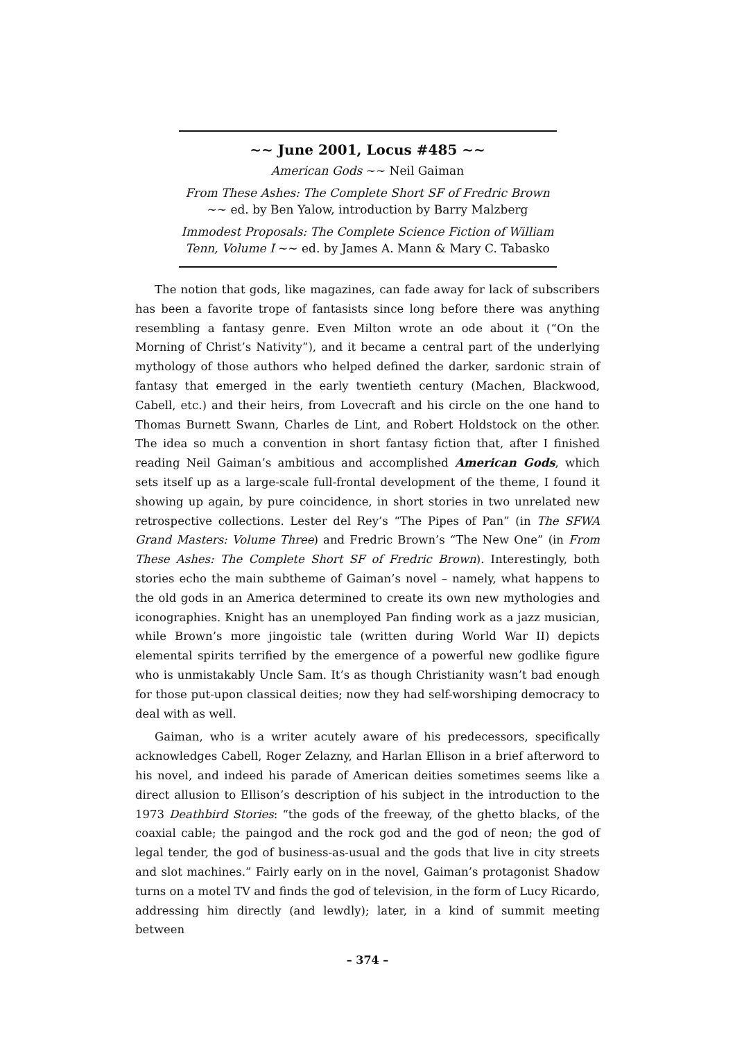~~ June 2001, Locus #485 ~~
American Gods ~~ Neil Gaiman
From These Ashes: The Complete Short SF of Fredric Brown ~~ ed. by Ben Yalow, introduction by Barry Malzberg
Immodest Proposals: The Complete Science Fiction of William Tenn, Volume I ~~ ed. by James A. Mann & Mary C. Tabasko
The notion that gods, like magazines, can fade away for lack of subscribers has been a favorite trope of fantasists since long before there was anything resembling a fantasy genre. Even Milton wrote an ode about it (“On the Morning of Christ’s Nativity”), and it became a central part of the underlying mythology of those authors who helped defined the darker, sardonic strain of fantasy that emerged in the early twentieth century (Machen, Blackwood, Cabell, etc.) and their heirs, from Lovecraft and his circle on the one hand to Thomas Burnett Swann, Charles de Lint, and Robert Holdstock on the other. The idea so much a convention in short fantasy fiction that, after I finished reading Neil Gaiman’s ambitious and accomplished American Gods, which sets itself up as a large-scale full-frontal development of the theme, I found it showing up again, by pure coincidence, in short stories in two unrelated new retrospective collections. Lester del Rey’s “The Pipes of Pan” (in The SFWA Grand Masters: Volume Three) and Fredric Brown’s “The New One” (in From These Ashes: The Complete Short SF of Fredric Brown). Interestingly, both stories echo the main subtheme of Gaiman’s novel – namely, what happens to the old gods in an America determined to create its own new mythologies and iconographies. Knight has an unemployed Pan finding work as a jazz musician, while Brown’s more jingoistic tale (written during World War II) depicts elemental spirits terrified by the emergence of a powerful new godlike figure who is unmistakably Uncle Sam. It’s as though Christianity wasn’t bad enough for those put-upon classical deities; now they had self-worshiping democracy to deal with as well.
Gaiman, who is a writer acutely aware of his predecessors, specifically acknowledges Cabell, Roger Zelazny, and Harlan Ellison in a brief afterword to his novel, and indeed his parade of American deities sometimes seems like a direct allusion to Ellison’s description of his subject in the introduction to the 1973 Deathbird Stories: “the gods of the freeway, of the ghetto blacks, of the coaxial cable; the paingod and the rock god and the god of neon; the god of legal tender, the god of business-as-usual and the gods that live in city streets and slot machines.” Fairly early on in the novel, Gaiman’s protagonist Shadow turns on a motel TV and finds the god of television, in the form of Lucy Ricardo, addressing him directly (and lewdly); later, in a kind of summit meeting between
– 374 –